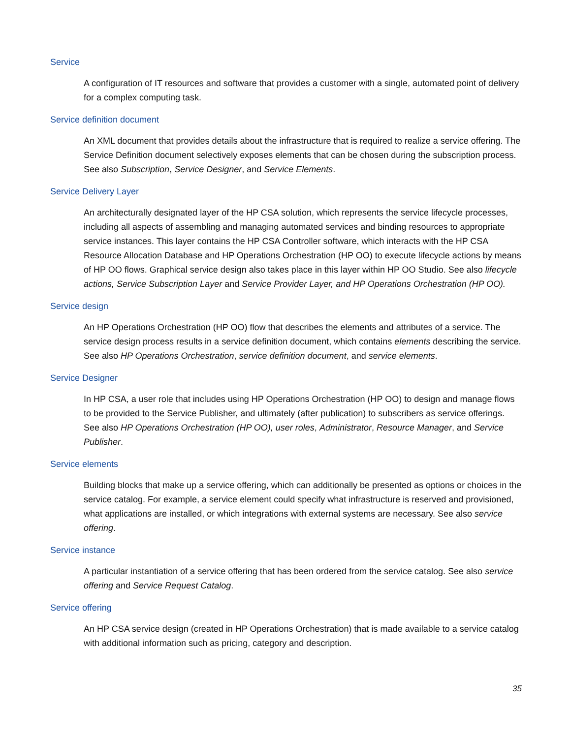Service
A configuration of IT resources and software that provides a customer with a single, automated point of delivery for a complex computing task.
Service definition document
An XML document that provides details about the infrastructure that is required to realize a service offering. The Service Definition document selectively exposes elements that can be chosen during the subscription process. See also Subscription, Service Designer, and Service Elements.
Service Delivery Layer
An architecturally designated layer of the HP CSA solution, which represents the service lifecycle processes, including all aspects of assembling and managing automated services and binding resources to appropriate service instances. This layer contains the HP CSA Controller software, which interacts with the HP CSA Resource Allocation Database and HP Operations Orchestration (HP OO) to execute lifecycle actions by means of HP OO flows. Graphical service design also takes place in this layer within HP OO Studio. See also lifecycle actions, Service Subscription Layer and Service Provider Layer, and HP Operations Orchestration (HP OO).
Service design
An HP Operations Orchestration (HP OO) flow that describes the elements and attributes of a service. The service design process results in a service definition document, which contains elements describing the service. See also HP Operations Orchestration, service definition document, and service elements.
Service Designer
In HP CSA, a user role that includes using HP Operations Orchestration (HP OO) to design and manage flows to be provided to the Service Publisher, and ultimately (after publication) to subscribers as service offerings. See also HP Operations Orchestration (HP OO), user roles, Administrator, Resource Manager, and Service Publisher.
Service elements
Building blocks that make up a service offering, which can additionally be presented as options or choices in the service catalog. For example, a service element could specify what infrastructure is reserved and provisioned, what applications are installed, or which integrations with external systems are necessary. See also service offering.
Service instance
A particular instantiation of a service offering that has been ordered from the service catalog. See also service offering and Service Request Catalog.
Service offering
An HP CSA service design (created in HP Operations Orchestration) that is made available to a service catalog with additional information such as pricing, category and description.
35